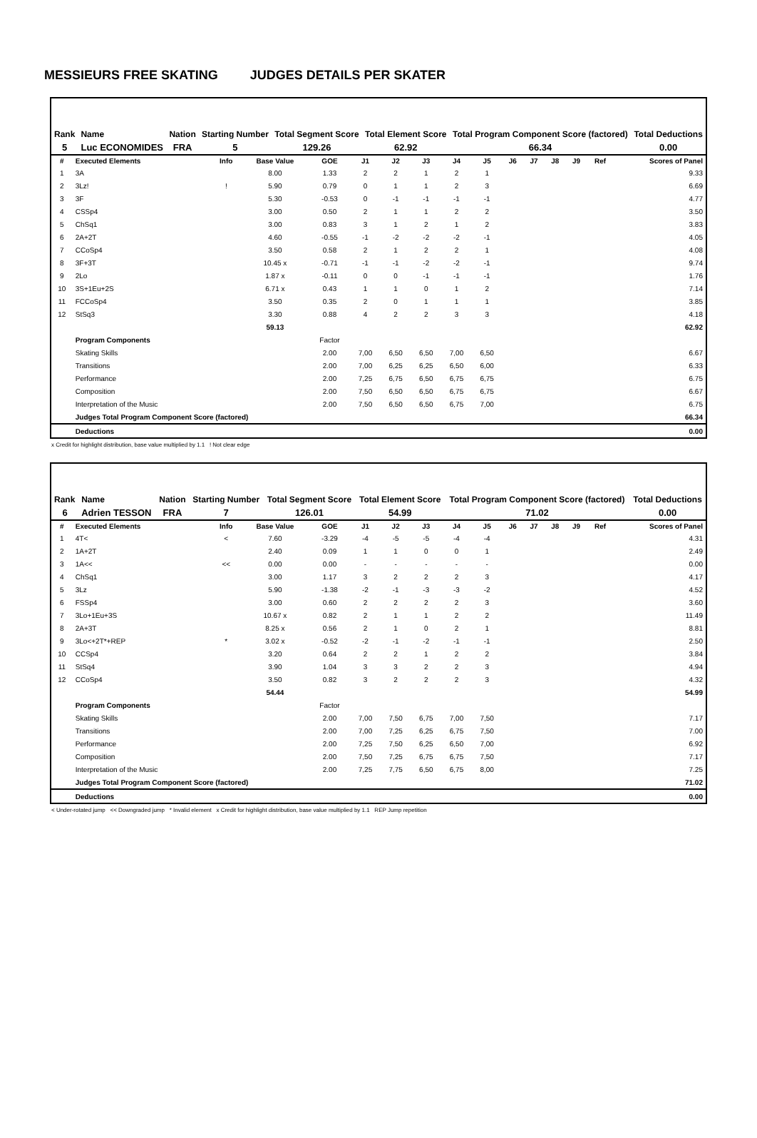MESSIEURS FREE SKATING JUDGES DETAILS PER SKATER
| Rank | Name | Nation | Starting Number | Total Segment Score | Total Element Score | Total Program Component Score (factored) | Total Deductions |
| --- | --- | --- | --- | --- | --- | --- | --- |
| 5 | Luc ECONOMIDES | FRA | 5 | 129.26 | 62.92 | 66.34 | 0.00 |
| # | Executed Elements | Info | Base Value | GOE | J1 | J2 | J3 | J4 | J5 | J6 | J7 | J8 | J9 | Ref | Scores of Panel |
| --- | --- | --- | --- | --- | --- | --- | --- | --- | --- | --- | --- | --- | --- | --- | --- |
| 1 | 3A | | 8.00 | 1.33 | 2 | 2 | 1 | 2 | 1 | | | | | | 9.33 |
| 2 | 3Lz! | ! | 5.90 | 0.79 | 0 | 1 | 1 | 2 | 3 | | | | | | 6.69 |
| 3 | 3F | | 5.30 | -0.53 | 0 | -1 | -1 | -1 | -1 | | | | | | 4.77 |
| 4 | CSSp4 | | 3.00 | 0.50 | 2 | 1 | 1 | 2 | 2 | | | | | | 3.50 |
| 5 | ChSq1 | | 3.00 | 0.83 | 3 | 1 | 2 | 1 | 2 | | | | | | 3.83 |
| 6 | 2A+2T | | 4.60 | -0.55 | -1 | -2 | -2 | -2 | -1 | | | | | | 4.05 |
| 7 | CCoSp4 | | 3.50 | 0.58 | 2 | 1 | 2 | 2 | 1 | | | | | | 4.08 |
| 8 | 3F+3T | | 10.45 x | -0.71 | -1 | -1 | -2 | -2 | -1 | | | | | | 9.74 |
| 9 | 2Lo | | 1.87 x | -0.11 | 0 | 0 | -1 | -1 | -1 | | | | | | 1.76 |
| 10 | 3S+1Eu+2S | | 6.71 x | 0.43 | 1 | 1 | 0 | 1 | 2 | | | | | | 7.14 |
| 11 | FCCoSp4 | | 3.50 | 0.35 | 2 | 0 | 1 | 1 | 1 | | | | | | 3.85 |
| 12 | StSq3 | | 3.30 | 0.88 | 4 | 2 | 2 | 3 | 3 | | | | | | 4.18 |
| | | | 59.13 | | | | | | | | | | | | 62.92 |
| | Program Components | | | Factor | | | | | | | | | | | |
| | Skating Skills | | | 2.00 | 7,00 | 6,50 | 6,50 | 7,00 | 6,50 | | | | | | 6.67 |
| | Transitions | | | 2.00 | 7,00 | 6,25 | 6,25 | 6,50 | 6,00 | | | | | | 6.33 |
| | Performance | | | 2.00 | 7,25 | 6,75 | 6,50 | 6,75 | 6,75 | | | | | | 6.75 |
| | Composition | | | 2.00 | 7,50 | 6,50 | 6,50 | 6,75 | 6,75 | | | | | | 6.67 |
| | Interpretation of the Music | | | 2.00 | 7,50 | 6,50 | 6,50 | 6,75 | 7,00 | | | | | | 6.75 |
| | Judges Total Program Component Score (factored) | | | | | | | | | | | | | | 66.34 |
| | Deductions | | | | | | | | | | | | | | 0.00 |
x Credit for highlight distribution, base value multiplied by 1.1 ! Not clear edge
| Rank | Name | Nation | Starting Number | Total Segment Score | Total Element Score | Total Program Component Score (factored) | Total Deductions |
| --- | --- | --- | --- | --- | --- | --- | --- |
| 6 | Adrien TESSON | FRA | 7 | 126.01 | 54.99 | 71.02 | 0.00 |
| # | Executed Elements | Info | Base Value | GOE | J1 | J2 | J3 | J4 | J5 | J6 | J7 | J8 | J9 | Ref | Scores of Panel |
| --- | --- | --- | --- | --- | --- | --- | --- | --- | --- | --- | --- | --- | --- | --- | --- |
| 1 | 4T< | < | 7.60 | -3.29 | -4 | -5 | -5 | -4 | -4 | | | | | | 4.31 |
| 2 | 1A+2T | | 2.40 | 0.09 | 1 | 1 | 0 | 0 | 1 | | | | | | 2.49 |
| 3 | 1A<< | << | 0.00 | 0.00 | - | - | - | - | - | | | | | | 0.00 |
| 4 | ChSq1 | | 3.00 | 1.17 | 3 | 2 | 2 | 2 | 3 | | | | | | 4.17 |
| 5 | 3Lz | | 5.90 | -1.38 | -2 | -1 | -3 | -3 | -2 | | | | | | 4.52 |
| 6 | FSSp4 | | 3.00 | 0.60 | 2 | 2 | 2 | 2 | 3 | | | | | | 3.60 |
| 7 | 3Lo+1Eu+3S | | 10.67 x | 0.82 | 2 | 1 | 1 | 2 | 2 | | | | | | 11.49 |
| 8 | 2A+3T | | 8.25 x | 0.56 | 2 | 1 | 0 | 2 | 1 | | | | | | 8.81 |
| 9 | 3Lo<+2T*+REP | * | 3.02 x | -0.52 | -2 | -1 | -2 | -1 | -1 | | | | | | 2.50 |
| 10 | CCSp4 | | 3.20 | 0.64 | 2 | 2 | 1 | 2 | 2 | | | | | | 3.84 |
| 11 | StSq4 | | 3.90 | 1.04 | 3 | 3 | 2 | 2 | 3 | | | | | | 4.94 |
| 12 | CCoSp4 | | 3.50 | 0.82 | 3 | 2 | 2 | 2 | 3 | | | | | | 4.32 |
| | | | 54.44 | | | | | | | | | | | | 54.99 |
| | Program Components | | | Factor | | | | | | | | | | | |
| | Skating Skills | | | 2.00 | 7,00 | 7,50 | 6,75 | 7,00 | 7,50 | | | | | | 7.17 |
| | Transitions | | | 2.00 | 7,00 | 7,25 | 6,25 | 6,75 | 7,50 | | | | | | 7.00 |
| | Performance | | | 2.00 | 7,25 | 7,50 | 6,25 | 6,50 | 7,00 | | | | | | 6.92 |
| | Composition | | | 2.00 | 7,50 | 7,25 | 6,75 | 6,75 | 7,50 | | | | | | 7.17 |
| | Interpretation of the Music | | | 2.00 | 7,25 | 7,75 | 6,50 | 6,75 | 8,00 | | | | | | 7.25 |
| | Judges Total Program Component Score (factored) | | | | | | | | | | | | | | 71.02 |
| | Deductions | | | | | | | | | | | | | | 0.00 |
< Under-rotated jump << Downgraded jump * Invalid element x Credit for highlight distribution, base value multiplied by 1.1 REP Jump repetition